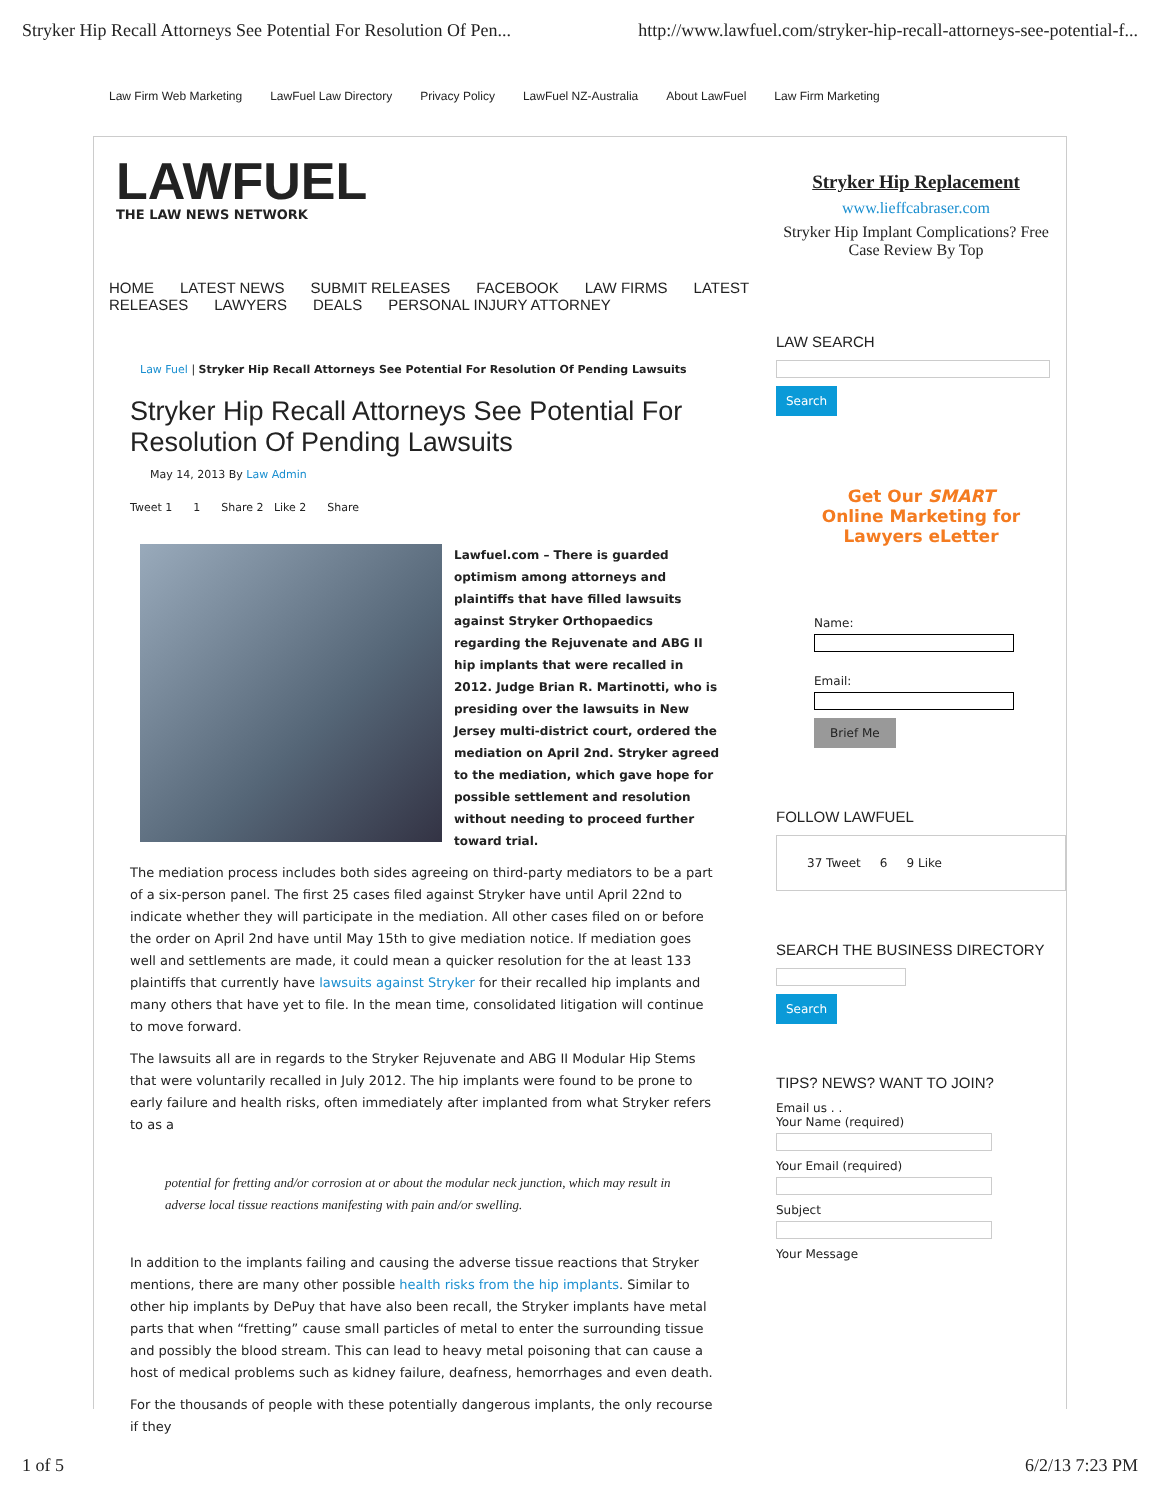Stryker Hip Recall Attorneys See Potential For Resolution Of Pen... http://www.lawfuel.com/stryker-hip-recall-attorneys-see-potential-f...
Law Firm Web Marketing LawFuel Law Directory Privacy Policy LawFuel NZ-Australia About LawFuel Law Firm Marketing
LAWFUEL
THE LAW NEWS NETWORK
Stryker Hip Replacement
www.lieffcabraser.com
Stryker Hip Implant Complications? Free Case Review By Top
HOME LATEST NEWS SUBMIT RELEASES FACEBOOK LAW FIRMS LATEST RELEASES LAWYERS DEALS PERSONAL INJURY ATTORNEY
Law Fuel | Stryker Hip Recall Attorneys See Potential For Resolution Of Pending Lawsuits
Stryker Hip Recall Attorneys See Potential For Resolution Of Pending Lawsuits
May 14, 2013 By Law Admin
Tweet 1 1 Share 2 Like 2 Share
Lawfuel.com – There is guarded optimism among attorneys and plaintiffs that have filled lawsuits against Stryker Orthopaedics regarding the Rejuvenate and ABG II hip implants that were recalled in 2012. Judge Brian R. Martinotti, who is presiding over the lawsuits in New Jersey multi-district court, ordered the mediation on April 2nd. Stryker agreed to the mediation, which gave hope for possible settlement and resolution without needing to proceed further toward trial.
The mediation process includes both sides agreeing on third-party mediators to be a part of a six-person panel. The first 25 cases filed against Stryker have until April 22nd to indicate whether they will participate in the mediation. All other cases filed on or before the order on April 2nd have until May 15th to give mediation notice. If mediation goes well and settlements are made, it could mean a quicker resolution for the at least 133 plaintiffs that currently have lawsuits against Stryker for their recalled hip implants and many others that have yet to file. In the mean time, consolidated litigation will continue to move forward.
The lawsuits all are in regards to the Stryker Rejuvenate and ABG II Modular Hip Stems that were voluntarily recalled in July 2012. The hip implants were found to be prone to early failure and health risks, often immediately after implanted from what Stryker refers to as a
potential for fretting and/or corrosion at or about the modular neck junction, which may result in adverse local tissue reactions manifesting with pain and/or swelling.
In addition to the implants failing and causing the adverse tissue reactions that Stryker mentions, there are many other possible health risks from the hip implants. Similar to other hip implants by DePuy that have also been recall, the Stryker implants have metal parts that when “fretting” cause small particles of metal to enter the surrounding tissue and possibly the blood stream. This can lead to heavy metal poisoning that can cause a host of medical problems such as kidney failure, deafness, hemorrhages and even death.
For the thousands of people with these potentially dangerous implants, the only recourse if they
LAW SEARCH
Search
Get Our SMART
Online Marketing for
Lawyers eLetter
Name:
Email: Brief Me
FOLLOW LAWFUEL
37 Tweet 6 9 Like
SEARCH THE BUSINESS DIRECTORY
Search
TIPS? NEWS? WANT TO JOIN?
Email us . .
Your Name (required)Your Email (required)SubjectYour Message
1 of 5 6/2/13 7:23 PM